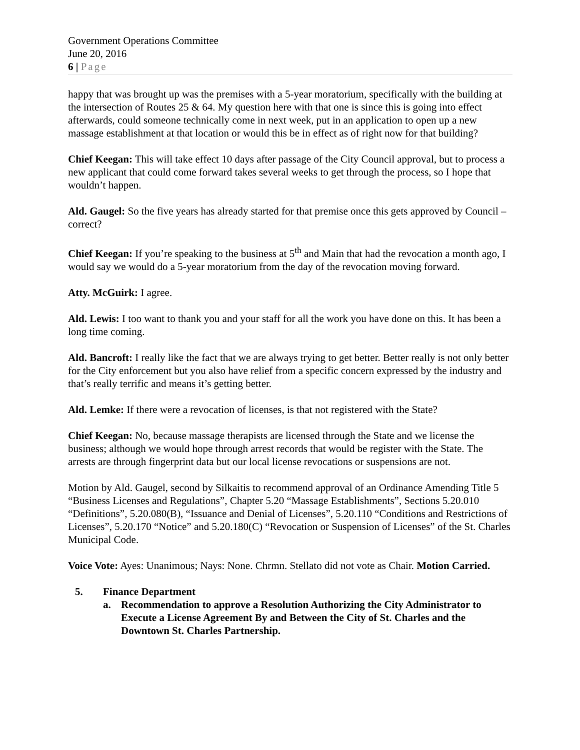Government Operations Committee
June 20, 2016
6 | Page
happy that was brought up was the premises with a 5-year moratorium, specifically with the building at the intersection of Routes 25 & 64. My question here with that one is since this is going into effect afterwards, could someone technically come in next week, put in an application to open up a new massage establishment at that location or would this be in effect as of right now for that building?
Chief Keegan: This will take effect 10 days after passage of the City Council approval, but to process a new applicant that could come forward takes several weeks to get through the process, so I hope that wouldn’t happen.
Ald. Gaugel: So the five years has already started for that premise once this gets approved by Council – correct?
Chief Keegan: If you’re speaking to the business at 5<sup>th</sup> and Main that had the revocation a month ago, I would say we would do a 5-year moratorium from the day of the revocation moving forward.
Atty. McGuirk: I agree.
Ald. Lewis: I too want to thank you and your staff for all the work you have done on this. It has been a long time coming.
Ald. Bancroft: I really like the fact that we are always trying to get better. Better really is not only better for the City enforcement but you also have relief from a specific concern expressed by the industry and that’s really terrific and means it’s getting better.
Ald. Lemke: If there were a revocation of licenses, is that not registered with the State?
Chief Keegan: No, because massage therapists are licensed through the State and we license the business; although we would hope through arrest records that would be register with the State. The arrests are through fingerprint data but our local license revocations or suspensions are not.
Motion by Ald. Gaugel, second by Silkaitis to recommend approval of an Ordinance Amending Title 5 “Business Licenses and Regulations”, Chapter 5.20 “Massage Establishments”, Sections 5.20.010 “Definitions”, 5.20.080(B), “Issuance and Denial of Licenses”, 5.20.110 “Conditions and Restrictions of Licenses”, 5.20.170 “Notice” and 5.20.180(C) “Revocation or Suspension of Licenses” of the St. Charles Municipal Code.
Voice Vote: Ayes: Unanimous; Nays: None. Chrmn. Stellato did not vote as Chair. Motion Carried.
5. Finance Department
a. Recommendation to approve a Resolution Authorizing the City Administrator to Execute a License Agreement By and Between the City of St. Charles and the Downtown St. Charles Partnership.